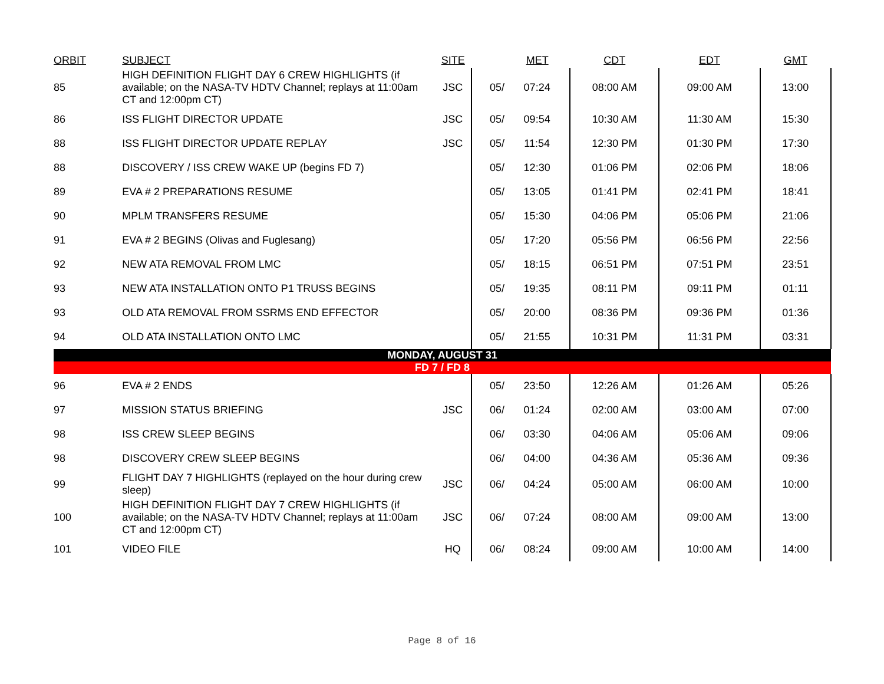| ORBIT | SUBJECT | SITE | | MET | CDT | EDT | GMT |
| --- | --- | --- | --- | --- | --- | --- | --- |
| 85 | HIGH DEFINITION FLIGHT DAY 6 CREW HIGHLIGHTS (if available; on the NASA-TV HDTV Channel; replays at 11:00am CT and 12:00pm CT) | JSC | 05/ | 07:24 | 08:00 AM | 09:00 AM | 13:00 |
| 86 | ISS FLIGHT DIRECTOR UPDATE | JSC | 05/ | 09:54 | 10:30 AM | 11:30 AM | 15:30 |
| 88 | ISS FLIGHT DIRECTOR UPDATE REPLAY | JSC | 05/ | 11:54 | 12:30 PM | 01:30 PM | 17:30 |
| 88 | DISCOVERY / ISS CREW WAKE UP (begins FD 7) | | 05/ | 12:30 | 01:06 PM | 02:06 PM | 18:06 |
| 89 | EVA # 2 PREPARATIONS RESUME | | 05/ | 13:05 | 01:41 PM | 02:41 PM | 18:41 |
| 90 | MPLM TRANSFERS RESUME | | 05/ | 15:30 | 04:06 PM | 05:06 PM | 21:06 |
| 91 | EVA # 2 BEGINS (Olivas and Fuglesang) | | 05/ | 17:20 | 05:56 PM | 06:56 PM | 22:56 |
| 92 | NEW ATA REMOVAL FROM LMC | | 05/ | 18:15 | 06:51 PM | 07:51 PM | 23:51 |
| 93 | NEW ATA INSTALLATION ONTO P1 TRUSS BEGINS | | 05/ | 19:35 | 08:11 PM | 09:11 PM | 01:11 |
| 93 | OLD ATA REMOVAL FROM SSRMS END EFFECTOR | | 05/ | 20:00 | 08:36 PM | 09:36 PM | 01:36 |
| 94 | OLD ATA INSTALLATION ONTO LMC | | 05/ | 21:55 | 10:31 PM | 11:31 PM | 03:31 |
| MONDAY, AUGUST 31 | | | | | | | |
| FD 7 / FD 8 | | | | | | | |
| 96 | EVA # 2 ENDS | | 05/ | 23:50 | 12:26 AM | 01:26 AM | 05:26 |
| 97 | MISSION STATUS BRIEFING | JSC | 06/ | 01:24 | 02:00 AM | 03:00 AM | 07:00 |
| 98 | ISS CREW SLEEP BEGINS | | 06/ | 03:30 | 04:06 AM | 05:06 AM | 09:06 |
| 98 | DISCOVERY CREW SLEEP BEGINS | | 06/ | 04:00 | 04:36 AM | 05:36 AM | 09:36 |
| 99 | FLIGHT DAY 7 HIGHLIGHTS (replayed on the hour during crew sleep) | JSC | 06/ | 04:24 | 05:00 AM | 06:00 AM | 10:00 |
| 100 | HIGH DEFINITION FLIGHT DAY 7 CREW HIGHLIGHTS (if available; on the NASA-TV HDTV Channel; replays at 11:00am CT and 12:00pm CT) | JSC | 06/ | 07:24 | 08:00 AM | 09:00 AM | 13:00 |
| 101 | VIDEO FILE | HQ | 06/ | 08:24 | 09:00 AM | 10:00 AM | 14:00 |
Page 8 of 16